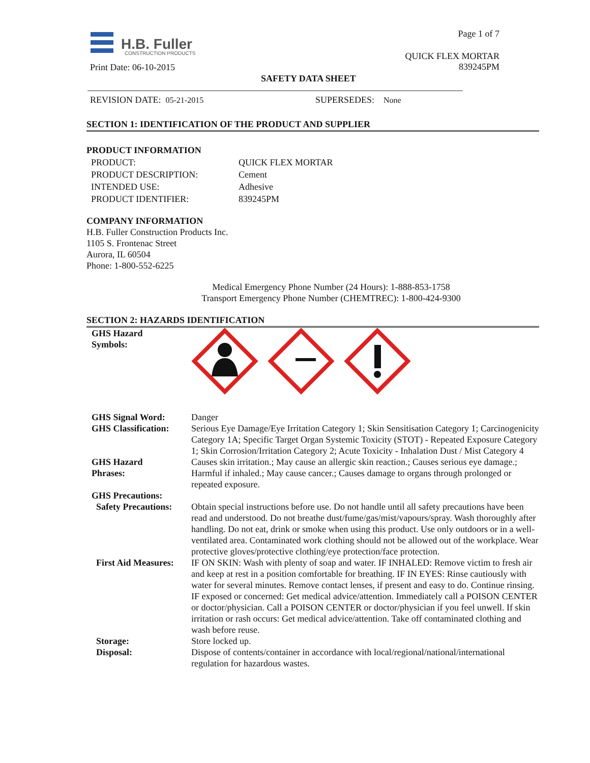H.B. Fuller
CONSTRUCTION PRODUCTS
Page 1 of 7
QUICK FLEX MORTAR
839245PM
Print Date: 06-10-2015
SAFETY DATA SHEET
REVISION DATE: 05-21-2015 SUPERSEDES: None
SECTION 1: IDENTIFICATION OF THE PRODUCT AND SUPPLIER
PRODUCT INFORMATION
| PRODUCT: | QUICK FLEX MORTAR |
| PRODUCT DESCRIPTION: | Cement |
| INTENDED USE: | Adhesive |
| PRODUCT IDENTIFIER: | 839245PM |
COMPANY INFORMATION
H.B. Fuller Construction Products Inc.
1105 S. Frontenac Street
Aurora, IL 60504
Phone: 1-800-552-6225
Medical Emergency Phone Number (24 Hours): 1-888-853-1758
Transport Emergency Phone Number (CHEMTREC): 1-800-424-9300
SECTION 2: HAZARDS IDENTIFICATION
| GHS Hazard Symbols: | |
| GHS Signal Word: | Danger |
| GHS Classification: | Serious Eye Damage/Eye Irritation Category 1; Skin Sensitisation Category 1; Carcinogenicity Category 1A; Specific Target Organ Systemic Toxicity (STOT) - Repeated Exposure Category 1; Skin Corrosion/Irritation Category 2; Acute Toxicity - Inhalation Dust / Mist Category 4 |
| GHS Hazard Phrases: | Causes skin irritation.; May cause an allergic skin reaction.; Causes serious eye damage.; Harmful if inhaled.; May cause cancer.; Causes damage to organs through prolonged or repeated exposure. |
| GHS Precautions: | |
| Safety Precautions: | Obtain special instructions before use. Do not handle until all safety precautions have been read and understood. Do not breathe dust/fume/gas/mist/vapours/spray. Wash thoroughly after handling. Do not eat, drink or smoke when using this product. Use only outdoors or in a well-ventilated area. Contaminated work clothing should not be allowed out of the workplace. Wear protective gloves/protective clothing/eye protection/face protection. |
| First Aid Measures: | IF ON SKIN: Wash with plenty of soap and water. IF INHALED: Remove victim to fresh air and keep at rest in a position comfortable for breathing. IF IN EYES: Rinse cautiously with water for several minutes. Remove contact lenses, if present and easy to do. Continue rinsing. IF exposed or concerned: Get medical advice/attention. Immediately call a POISON CENTER or doctor/physician. Call a POISON CENTER or doctor/physician if you feel unwell. If skin irritation or rash occurs: Get medical advice/attention. Take off contaminated clothing and wash before reuse. |
| Storage: | Store locked up. |
| Disposal: | Dispose of contents/container in accordance with local/regional/national/international regulation for hazardous wastes. |